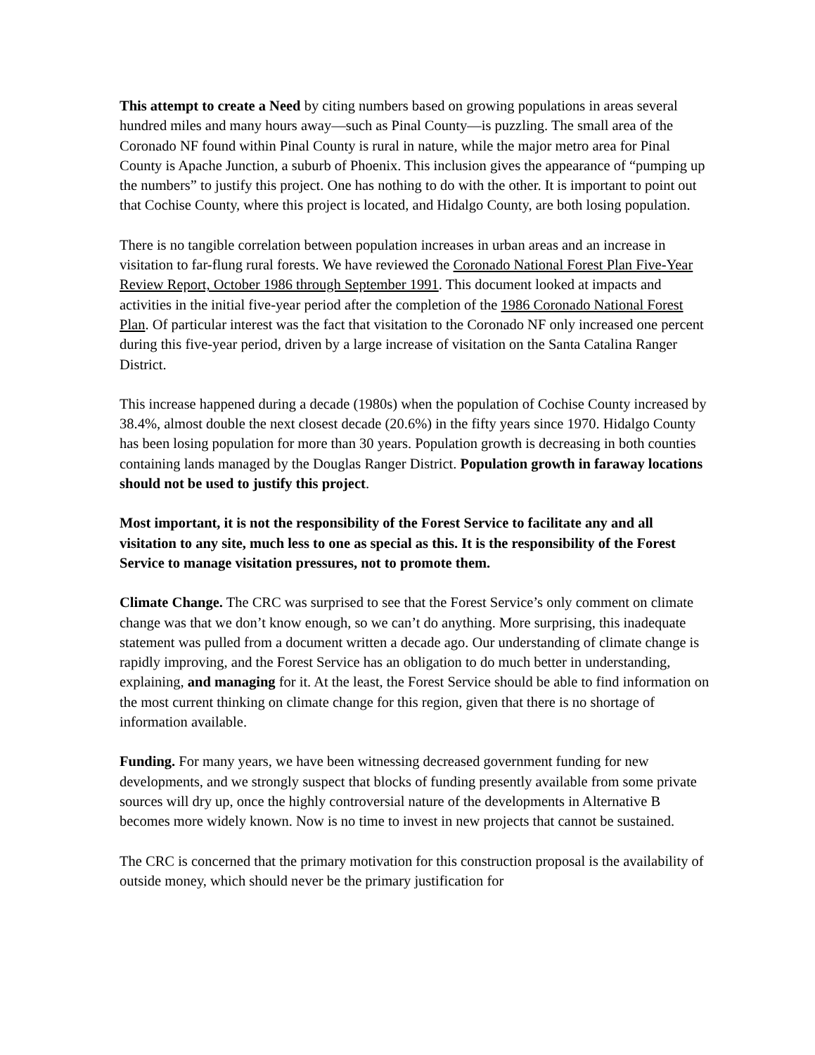This attempt to create a Need by citing numbers based on growing populations in areas several hundred miles and many hours away—such as Pinal County—is puzzling. The small area of the Coronado NF found within Pinal County is rural in nature, while the major metro area for Pinal County is Apache Junction, a suburb of Phoenix. This inclusion gives the appearance of “pumping up the numbers” to justify this project. One has nothing to do with the other. It is important to point out that Cochise County, where this project is located, and Hidalgo County, are both losing population.
There is no tangible correlation between population increases in urban areas and an increase in visitation to far-flung rural forests. We have reviewed the Coronado National Forest Plan Five-Year Review Report, October 1986 through September 1991. This document looked at impacts and activities in the initial five-year period after the completion of the 1986 Coronado National Forest Plan. Of particular interest was the fact that visitation to the Coronado NF only increased one percent during this five-year period, driven by a large increase of visitation on the Santa Catalina Ranger District.
This increase happened during a decade (1980s) when the population of Cochise County increased by 38.4%, almost double the next closest decade (20.6%) in the fifty years since 1970. Hidalgo County has been losing population for more than 30 years. Population growth is decreasing in both counties containing lands managed by the Douglas Ranger District. Population growth in faraway locations should not be used to justify this project.
Most important, it is not the responsibility of the Forest Service to facilitate any and all visitation to any site, much less to one as special as this. It is the responsibility of the Forest Service to manage visitation pressures, not to promote them.
Climate Change. The CRC was surprised to see that the Forest Service’s only comment on climate change was that we don’t know enough, so we can’t do anything. More surprising, this inadequate statement was pulled from a document written a decade ago. Our understanding of climate change is rapidly improving, and the Forest Service has an obligation to do much better in understanding, explaining, and managing for it. At the least, the Forest Service should be able to find information on the most current thinking on climate change for this region, given that there is no shortage of information available.
Funding. For many years, we have been witnessing decreased government funding for new developments, and we strongly suspect that blocks of funding presently available from some private sources will dry up, once the highly controversial nature of the developments in Alternative B becomes more widely known. Now is no time to invest in new projects that cannot be sustained.
The CRC is concerned that the primary motivation for this construction proposal is the availability of outside money, which should never be the primary justification for